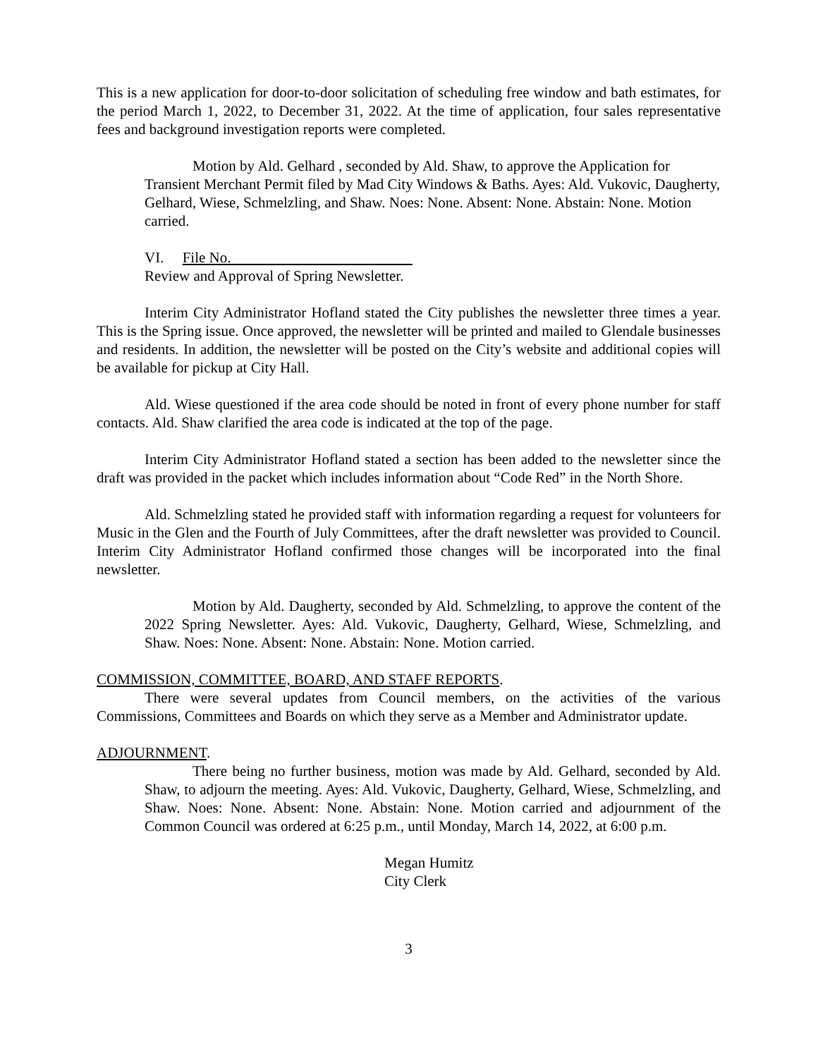This is a new application for door-to-door solicitation of scheduling free window and bath estimates, for the period March 1, 2022, to December 31, 2022. At the time of application, four sales representative fees and background investigation reports were completed.
Motion by Ald. Gelhard , seconded by Ald. Shaw, to approve the Application for Transient Merchant Permit filed by Mad City Windows & Baths. Ayes: Ald. Vukovic, Daugherty, Gelhard, Wiese, Schmelzling, and Shaw. Noes: None. Absent: None. Abstain: None. Motion carried.
VI. File No.
Review and Approval of Spring Newsletter.
Interim City Administrator Hofland stated the City publishes the newsletter three times a year. This is the Spring issue. Once approved, the newsletter will be printed and mailed to Glendale businesses and residents. In addition, the newsletter will be posted on the City’s website and additional copies will be available for pickup at City Hall.
Ald. Wiese questioned if the area code should be noted in front of every phone number for staff contacts. Ald. Shaw clarified the area code is indicated at the top of the page.
Interim City Administrator Hofland stated a section has been added to the newsletter since the draft was provided in the packet which includes information about “Code Red” in the North Shore.
Ald. Schmelzling stated he provided staff with information regarding a request for volunteers for Music in the Glen and the Fourth of July Committees, after the draft newsletter was provided to Council. Interim City Administrator Hofland confirmed those changes will be incorporated into the final newsletter.
Motion by Ald. Daugherty, seconded by Ald. Schmelzling, to approve the content of the 2022 Spring Newsletter. Ayes: Ald. Vukovic, Daugherty, Gelhard, Wiese, Schmelzling, and Shaw. Noes: None. Absent: None. Abstain: None. Motion carried.
COMMISSION, COMMITTEE, BOARD, AND STAFF REPORTS.
There were several updates from Council members, on the activities of the various Commissions, Committees and Boards on which they serve as a Member and Administrator update.
ADJOURNMENT.
There being no further business, motion was made by Ald. Gelhard, seconded by Ald. Shaw, to adjourn the meeting. Ayes: Ald. Vukovic, Daugherty, Gelhard, Wiese, Schmelzling, and Shaw. Noes: None. Absent: None. Abstain: None. Motion carried and adjournment of the Common Council was ordered at 6:25 p.m., until Monday, March 14, 2022, at 6:00 p.m.
Megan Humitz
City Clerk
3